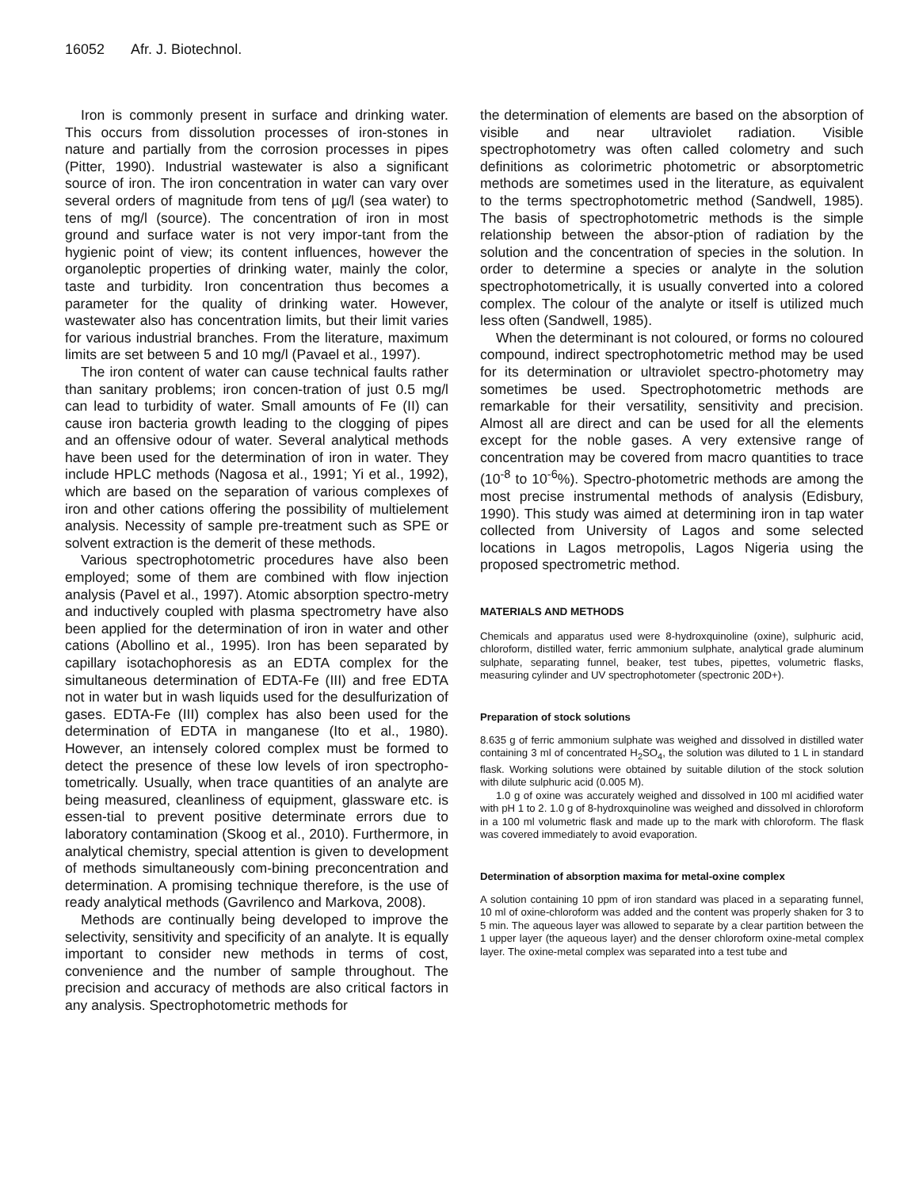16052 Afr. J. Biotechnol.
Iron is commonly present in surface and drinking water. This occurs from dissolution processes of iron-stones in nature and partially from the corrosion processes in pipes (Pitter, 1990). Industrial wastewater is also a significant source of iron. The iron concentration in water can vary over several orders of magnitude from tens of µg/l (sea water) to tens of mg/l (source). The concentration of iron in most ground and surface water is not very impor-tant from the hygienic point of view; its content influences, however the organoleptic properties of drinking water, mainly the color, taste and turbidity. Iron concentration thus becomes a parameter for the quality of drinking water. However, wastewater also has concentration limits, but their limit varies for various industrial branches. From the literature, maximum limits are set between 5 and 10 mg/l (Pavael et al., 1997).
The iron content of water can cause technical faults rather than sanitary problems; iron concen-tration of just 0.5 mg/l can lead to turbidity of water. Small amounts of Fe (II) can cause iron bacteria growth leading to the clogging of pipes and an offensive odour of water. Several analytical methods have been used for the determination of iron in water. They include HPLC methods (Nagosa et al., 1991; Yi et al., 1992), which are based on the separation of various complexes of iron and other cations offering the possibility of multielement analysis. Necessity of sample pre-treatment such as SPE or solvent extraction is the demerit of these methods.
Various spectrophotometric procedures have also been employed; some of them are combined with flow injection analysis (Pavel et al., 1997). Atomic absorption spectro-metry and inductively coupled with plasma spectrometry have also been applied for the determination of iron in water and other cations (Abollino et al., 1995). Iron has been separated by capillary isotachophoresis as an EDTA complex for the simultaneous determination of EDTA-Fe (III) and free EDTA not in water but in wash liquids used for the desulfurization of gases. EDTA-Fe (III) complex has also been used for the determination of EDTA in manganese (Ito et al., 1980). However, an intensely colored complex must be formed to detect the presence of these low levels of iron spectropho-tometrically. Usually, when trace quantities of an analyte are being measured, cleanliness of equipment, glassware etc. is essen-tial to prevent positive determinate errors due to laboratory contamination (Skoog et al., 2010). Furthermore, in analytical chemistry, special attention is given to development of methods simultaneously com-bining preconcentration and determination. A promising technique therefore, is the use of ready analytical methods (Gavrilenco and Markova, 2008).
Methods are continually being developed to improve the selectivity, sensitivity and specificity of an analyte. It is equally important to consider new methods in terms of cost, convenience and the number of sample throughout. The precision and accuracy of methods are also critical factors in any analysis. Spectrophotometric methods for
the determination of elements are based on the absorption of visible and near ultraviolet radiation. Visible spectrophotometry was often called colometry and such definitions as colorimetric photometric or absorptometric methods are sometimes used in the literature, as equivalent to the terms spectrophotometric method (Sandwell, 1985). The basis of spectrophotometric methods is the simple relationship between the absor-ption of radiation by the solution and the concentration of species in the solution. In order to determine a species or analyte in the solution spectrophotometrically, it is usually converted into a colored complex. The colour of the analyte or itself is utilized much less often (Sandwell, 1985).
When the determinant is not coloured, or forms no coloured compound, indirect spectrophotometric method may be used for its determination or ultraviolet spectro-photometry may sometimes be used. Spectrophotometric methods are remarkable for their versatility, sensitivity and precision. Almost all are direct and can be used for all the elements except for the noble gases. A very extensive range of concentration may be covered from macro quantities to trace (10<sup>-8</sup> to 10<sup>-6</sup>%). Spectro-photometric methods are among the most precise instrumental methods of analysis (Edisbury, 1990). This study was aimed at determining iron in tap water collected from University of Lagos and some selected locations in Lagos metropolis, Lagos Nigeria using the proposed spectrometric method.
MATERIALS AND METHODS
Chemicals and apparatus used were 8-hydroxquinoline (oxine), sulphuric acid, chloroform, distilled water, ferric ammonium sulphate, analytical grade aluminum sulphate, separating funnel, beaker, test tubes, pipettes, volumetric flasks, measuring cylinder and UV spectrophotometer (spectronic 20D+).
Preparation of stock solutions
8.635 g of ferric ammonium sulphate was weighed and dissolved in distilled water containing 3 ml of concentrated H<sub>2</sub>SO<sub>4</sub>, the solution was diluted to 1 L in standard flask. Working solutions were obtained by suitable dilution of the stock solution with dilute sulphuric acid (0.005 M).
1.0 g of oxine was accurately weighed and dissolved in 100 ml acidified water with pH 1 to 2. 1.0 g of 8-hydroxquinoline was weighed and dissolved in chloroform in a 100 ml volumetric flask and made up to the mark with chloroform. The flask was covered immediately to avoid evaporation.
Determination of absorption maxima for metal-oxine complex
A solution containing 10 ppm of iron standard was placed in a separating funnel, 10 ml of oxine-chloroform was added and the content was properly shaken for 3 to 5 min. The aqueous layer was allowed to separate by a clear partition between the 1 upper layer (the aqueous layer) and the denser chloroform oxine-metal complex layer. The oxine-metal complex was separated into a test tube and